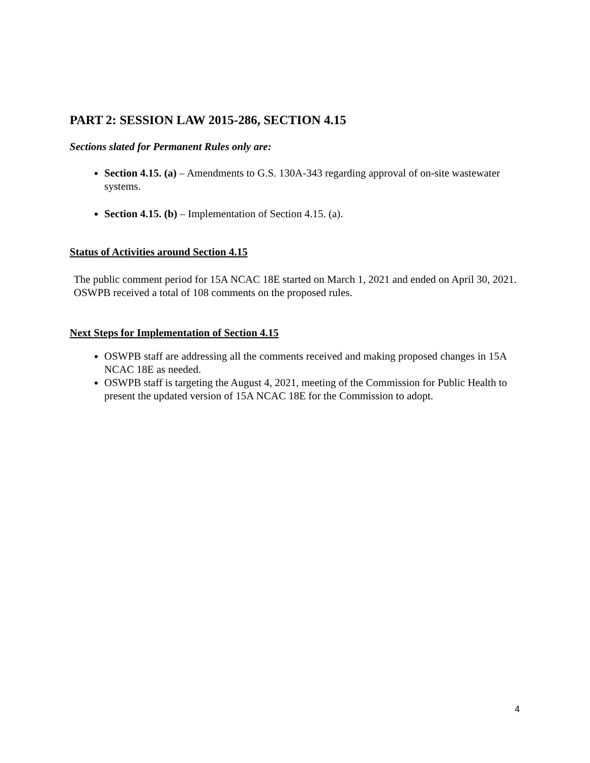PART 2: SESSION LAW 2015-286, SECTION 4.15
Sections slated for Permanent Rules only are:
Section 4.15. (a) – Amendments to G.S. 130A-343 regarding approval of on-site wastewater systems.
Section 4.15. (b) – Implementation of Section 4.15. (a).
Status of Activities around Section 4.15
The public comment period for 15A NCAC 18E started on March 1, 2021 and ended on April 30, 2021. OSWPB received a total of 108 comments on the proposed rules.
Next Steps for Implementation of Section 4.15
OSWPB staff are addressing all the comments received and making proposed changes in 15A NCAC 18E as needed.
OSWPB staff is targeting the August 4, 2021, meeting of the Commission for Public Health to present the updated version of 15A NCAC 18E for the Commission to adopt.
4